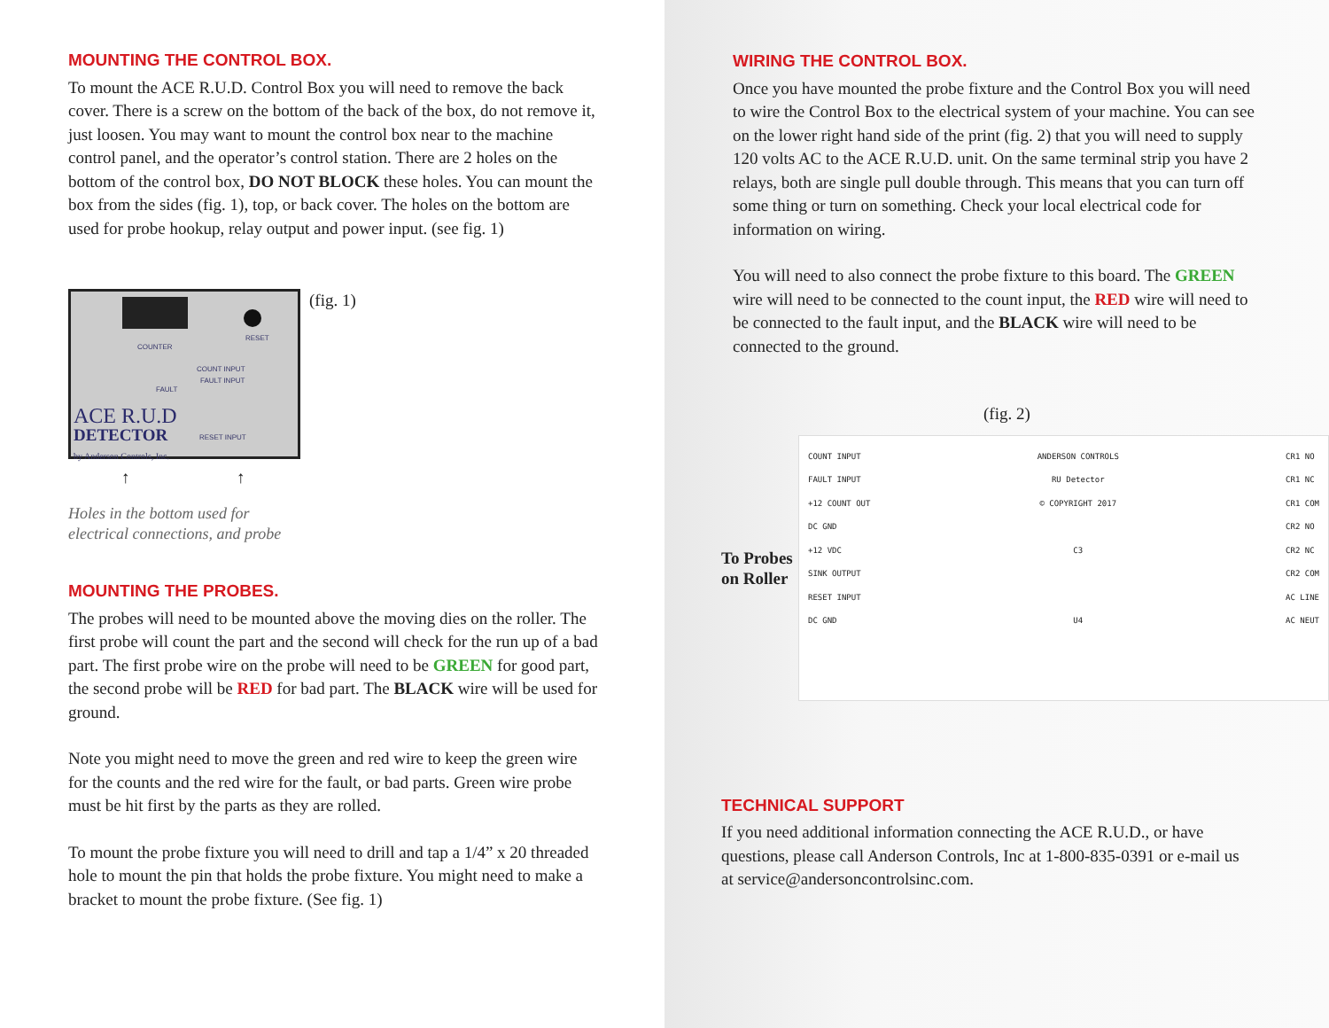MOUNTING THE CONTROL BOX.
To mount the ACE R.U.D. Control Box you will need to remove the back cover. There is a screw on the bottom of the back of the box, do not remove it, just loosen. You may want to mount the control box near to the machine control panel, and the operator’s control station. There are 2 holes on the bottom of the control box, DO NOT BLOCK these holes. You can mount the box from the sides (fig. 1), top, or back cover. The holes on the bottom are used for probe hookup, relay output and power input. (see fig. 1)
COUNTER
RESET
COUNT INPUT
FAULT INPUT
FAULT
RESET INPUT
ACE R.U.D
DETECTOR
by Anderson Controls, Inc.
(fig. 1)
↑ ↑
Holes in the bottom used for
electrical connections, and probe
MOUNTING THE PROBES.
The probes will need to be mounted above the moving dies on the roller. The first probe will count the part and the second will check for the run up of a bad part. The first probe wire on the probe will need to be GREEN for good part, the second probe will be RED for bad part. The BLACK wire will be used for ground.
Note you might need to move the green and red wire to keep the green wire for the counts and the red wire for the fault, or bad parts. Green wire probe must be hit first by the parts as they are rolled.
To mount the probe fixture you will need to drill and tap a 1/4” x 20 threaded hole to mount the pin that holds the probe fixture. You might need to make a bracket to mount the probe fixture. (See fig. 1)
WIRING THE CONTROL BOX.
Once you have mounted the probe fixture and the Control Box you will need to wire the Control Box to the electrical system of your machine. You can see on the lower right hand side of the print (fig. 2) that you will need to supply 120 volts AC to the ACE R.U.D. unit. On the same terminal strip you have 2 relays, both are single pull double through. This means that you can turn off some thing or turn on something. Check your local electrical code for information on wiring.
You will need to also connect the probe fixture to this board. The GREEN wire will need to be connected to the count input, the RED wire will need to be connected to the fault input, and the BLACK wire will need to be connected to the ground.
(fig. 2)
To Probes on Roller
COUNT INPUT
FAULT INPUT
+12 COUNT OUT
DC GND
+12 VDC
SINK OUTPUT
RESET INPUT
DC GND
ANDERSON CONTROLS
RU Detector
© COPYRIGHT 2017
C3
U4
CR1 NO
CR1 NC
CR1 COM
CR2 NO
CR2 NC
CR2 COM
AC LINE
AC NEUT
TECHNICAL SUPPORT
If you need additional information connecting the ACE R.U.D., or have questions, please call Anderson Controls, Inc at 1-800-835-0391 or e-mail us at service@andersoncontrolsinc.com.